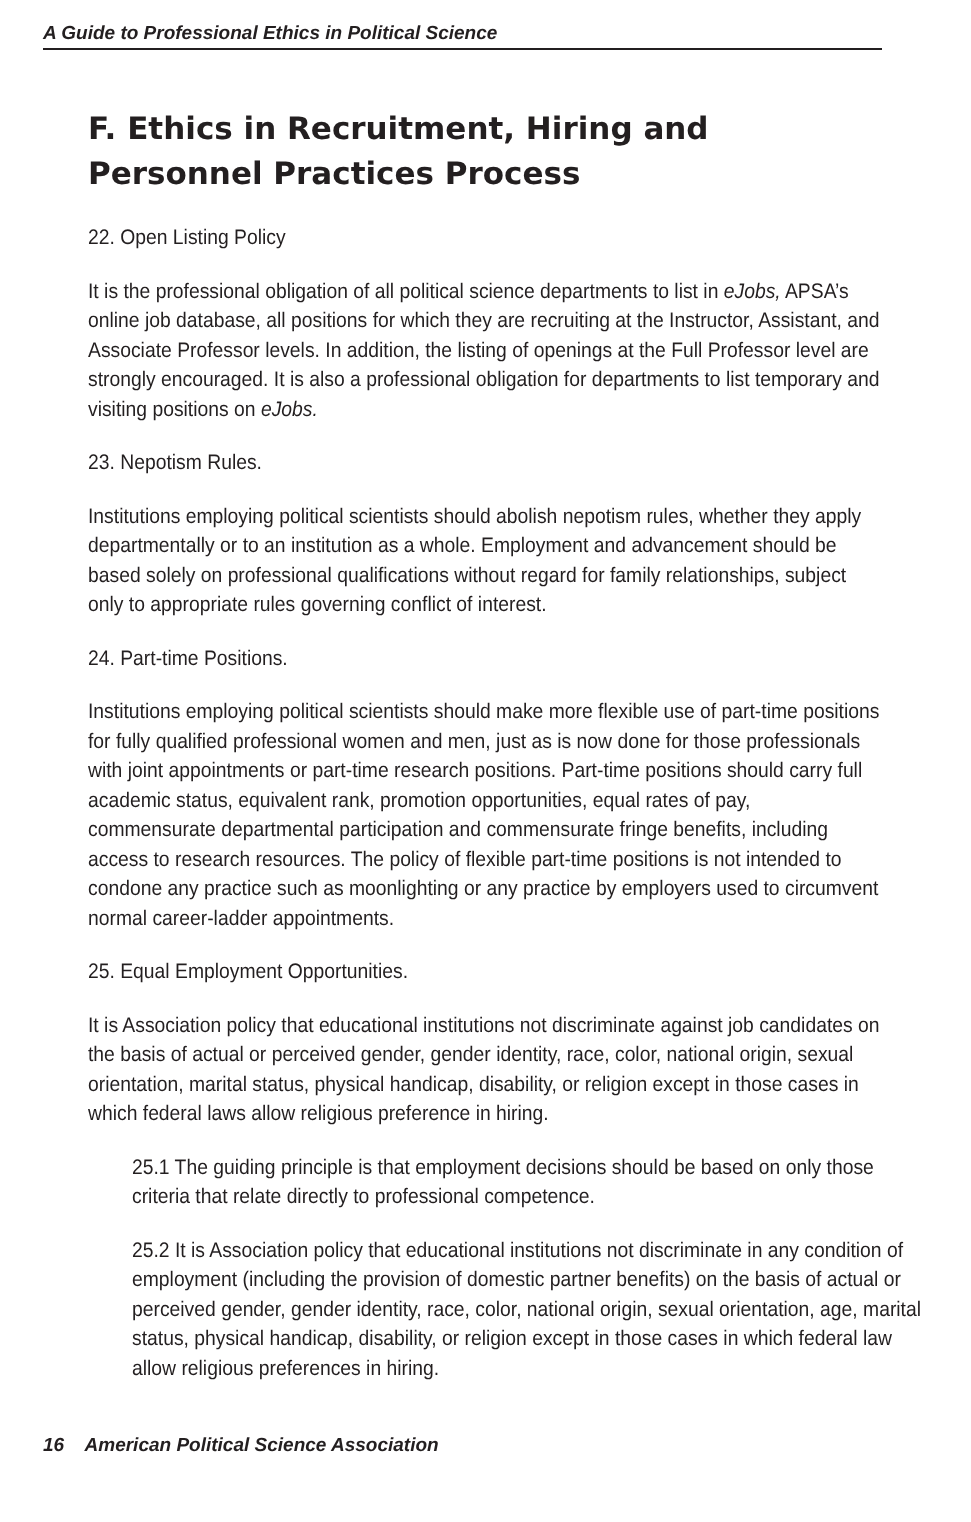A Guide to Professional Ethics in Political Science
F. Ethics in Recruitment, Hiring and Personnel Practices Process
22. Open Listing Policy
It is the professional obligation of all political science departments to list in eJobs, APSA’s online job database, all positions for which they are recruiting at the Instructor, Assistant, and Associate Professor levels. In addition, the listing of openings at the Full Professor level are strongly encouraged. It is also a professional obligation for departments to list temporary and visiting positions on eJobs.
23. Nepotism Rules.
Institutions employing political scientists should abolish nepotism rules, whether they apply departmentally or to an institution as a whole. Employment and advancement should be based solely on professional qualifications without regard for family relationships, subject only to appropriate rules governing conflict of interest.
24. Part-time Positions.
Institutions employing political scientists should make more flexible use of part-time positions for fully qualified professional women and men, just as is now done for those professionals with joint appointments or part-time research positions. Part-time positions should carry full academic status, equivalent rank, promotion opportunities, equal rates of pay, commensurate departmental participation and commensurate fringe benefits, including access to research resources. The policy of flexible part-time positions is not intended to condone any practice such as moonlighting or any practice by employers used to circumvent normal career-ladder appointments.
25. Equal Employment Opportunities.
It is Association policy that educational institutions not discriminate against job candidates on the basis of actual or perceived gender, gender identity, race, color, national origin, sexual orientation, marital status, physical handicap, disability, or religion except in those cases in which federal laws allow religious preference in hiring.
25.1 The guiding principle is that employment decisions should be based on only those criteria that relate directly to professional competence.
25.2 It is Association policy that educational institutions not discriminate in any condition of employment (including the provision of domestic partner benefits) on the basis of actual or perceived gender, gender identity, race, color, national origin, sexual orientation, age, marital status, physical handicap, disability, or religion except in those cases in which federal law allow religious preferences in hiring.
16 American Political Science Association